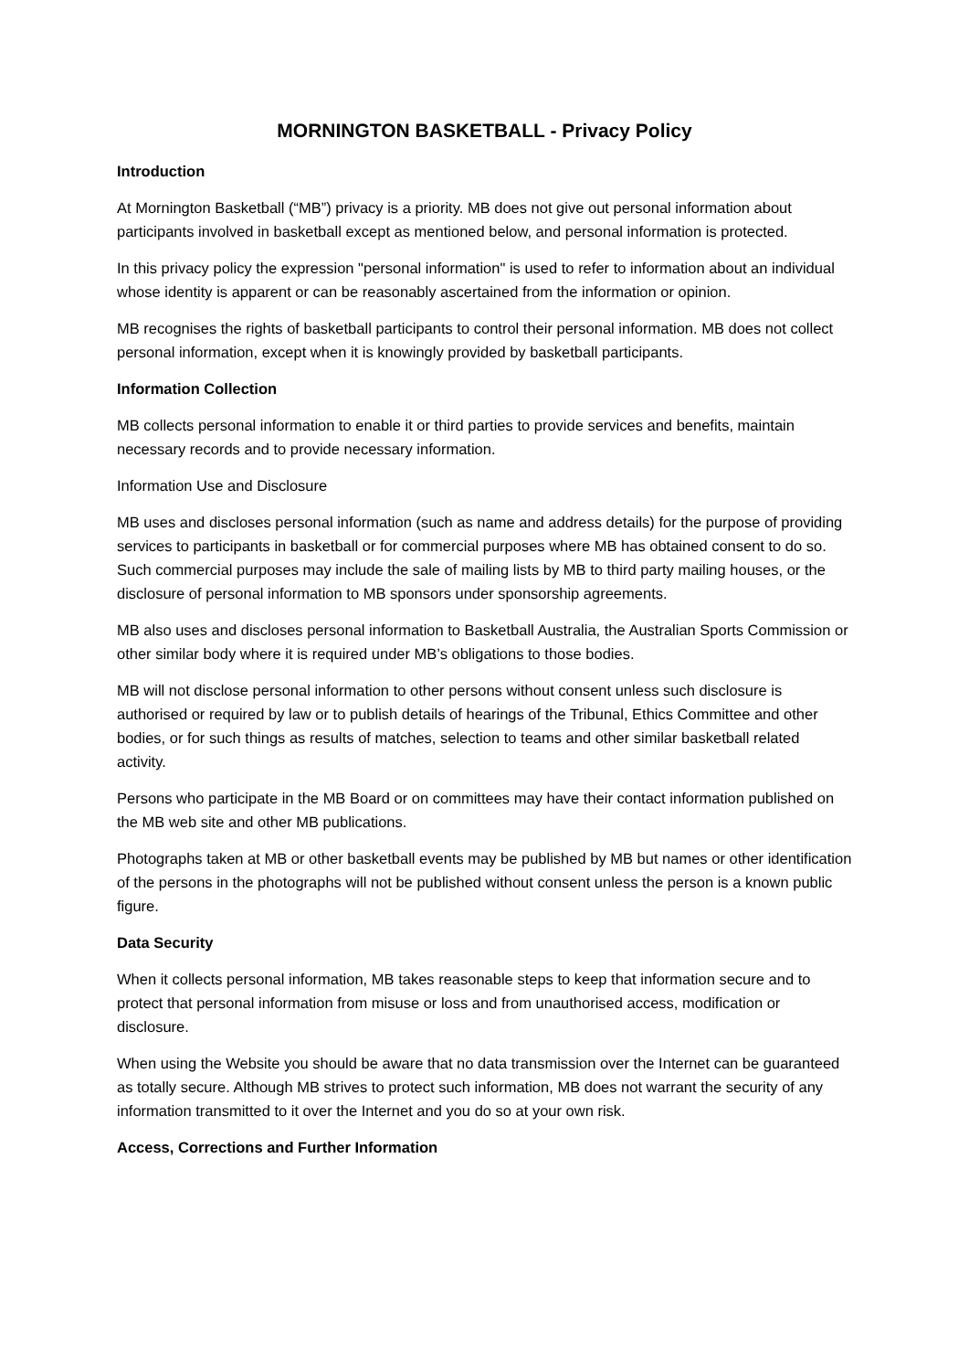MORNINGTON BASKETBALL - Privacy Policy
Introduction
At Mornington Basketball (“MB”) privacy is a priority. MB does not give out personal information about participants involved in basketball except as mentioned below, and personal information is protected.
In this privacy policy the expression "personal information" is used to refer to information about an individual whose identity is apparent or can be reasonably ascertained from the information or opinion.
MB recognises the rights of basketball participants to control their personal information. MB does not collect personal information, except when it is knowingly provided by basketball participants.
Information Collection
MB collects personal information to enable it or third parties to provide services and benefits, maintain necessary records and to provide necessary information.
Information Use and Disclosure
MB uses and discloses personal information (such as name and address details) for the purpose of providing services to participants in basketball or for commercial purposes where MB has obtained consent to do so. Such commercial purposes may include the sale of mailing lists by MB to third party mailing houses, or the disclosure of personal information to MB sponsors under sponsorship agreements.
MB also uses and discloses personal information to Basketball Australia, the Australian Sports Commission or other similar body where it is required under MB’s obligations to those bodies.
MB will not disclose personal information to other persons without consent unless such disclosure is authorised or required by law or to publish details of hearings of the Tribunal, Ethics Committee and other bodies, or for such things as results of matches, selection to teams and other similar basketball related activity.
Persons who participate in the MB Board or on committees may have their contact information published on the MB web site and other MB publications.
Photographs taken at MB or other basketball events may be published by MB but names or other identification of the persons in the photographs will not be published without consent unless the person is a known public figure.
Data Security
When it collects personal information, MB takes reasonable steps to keep that information secure and to protect that personal information from misuse or loss and from unauthorised access, modification or disclosure.
When using the Website you should be aware that no data transmission over the Internet can be guaranteed as totally secure. Although MB strives to protect such information, MB does not warrant the security of any information transmitted to it over the Internet and you do so at your own risk.
Access, Corrections and Further Information